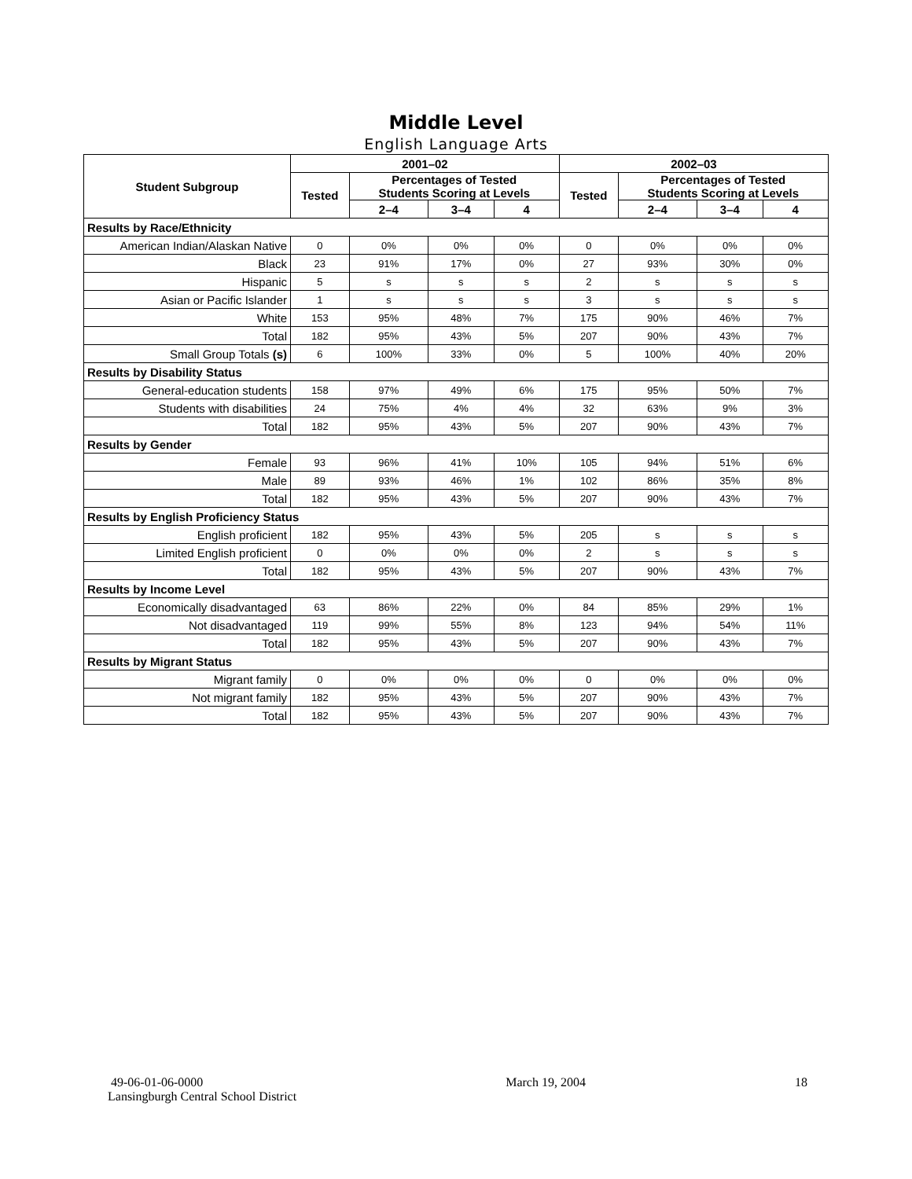Middle Level
English Language Arts
| Student Subgroup | 2001–02 | | | | 2002–03 | | | |
| --- | --- | --- | --- | --- | --- | --- | --- | --- |
| | Tested | Percentages of Tested Students Scoring at Levels | | | Tested | Percentages of Tested Students Scoring at Levels | | |
| | | 2–4 | 3–4 | 4 | | 2–4 | 3–4 | 4 |
| Results by Race/Ethnicity | | | | | | | | |
| American Indian/Alaskan Native | 0 | 0% | 0% | 0% | 0 | 0% | 0% | 0% |
| Black | 23 | 91% | 17% | 0% | 27 | 93% | 30% | 0% |
| Hispanic | 5 | s | s | s | 2 | s | s | s |
| Asian or Pacific Islander | 1 | s | s | s | 3 | s | s | s |
| White | 153 | 95% | 48% | 7% | 175 | 90% | 46% | 7% |
| Total | 182 | 95% | 43% | 5% | 207 | 90% | 43% | 7% |
| Small Group Totals (s) | 6 | 100% | 33% | 0% | 5 | 100% | 40% | 20% |
| Results by Disability Status | | | | | | | | |
| General-education students | 158 | 97% | 49% | 6% | 175 | 95% | 50% | 7% |
| Students with disabilities | 24 | 75% | 4% | 4% | 32 | 63% | 9% | 3% |
| Total | 182 | 95% | 43% | 5% | 207 | 90% | 43% | 7% |
| Results by Gender | | | | | | | | |
| Female | 93 | 96% | 41% | 10% | 105 | 94% | 51% | 6% |
| Male | 89 | 93% | 46% | 1% | 102 | 86% | 35% | 8% |
| Total | 182 | 95% | 43% | 5% | 207 | 90% | 43% | 7% |
| Results by English Proficiency Status | | | | | | | | |
| English proficient | 182 | 95% | 43% | 5% | 205 | s | s | s |
| Limited English proficient | 0 | 0% | 0% | 0% | 2 | s | s | s |
| Total | 182 | 95% | 43% | 5% | 207 | 90% | 43% | 7% |
| Results by Income Level | | | | | | | | |
| Economically disadvantaged | 63 | 86% | 22% | 0% | 84 | 85% | 29% | 1% |
| Not disadvantaged | 119 | 99% | 55% | 8% | 123 | 94% | 54% | 11% |
| Total | 182 | 95% | 43% | 5% | 207 | 90% | 43% | 7% |
| Results by Migrant Status | | | | | | | | |
| Migrant family | 0 | 0% | 0% | 0% | 0 | 0% | 0% | 0% |
| Not migrant family | 182 | 95% | 43% | 5% | 207 | 90% | 43% | 7% |
| Total | 182 | 95% | 43% | 5% | 207 | 90% | 43% | 7% |
49-06-01-06-0000
Lansingburgh Central School District
March 19, 2004 18